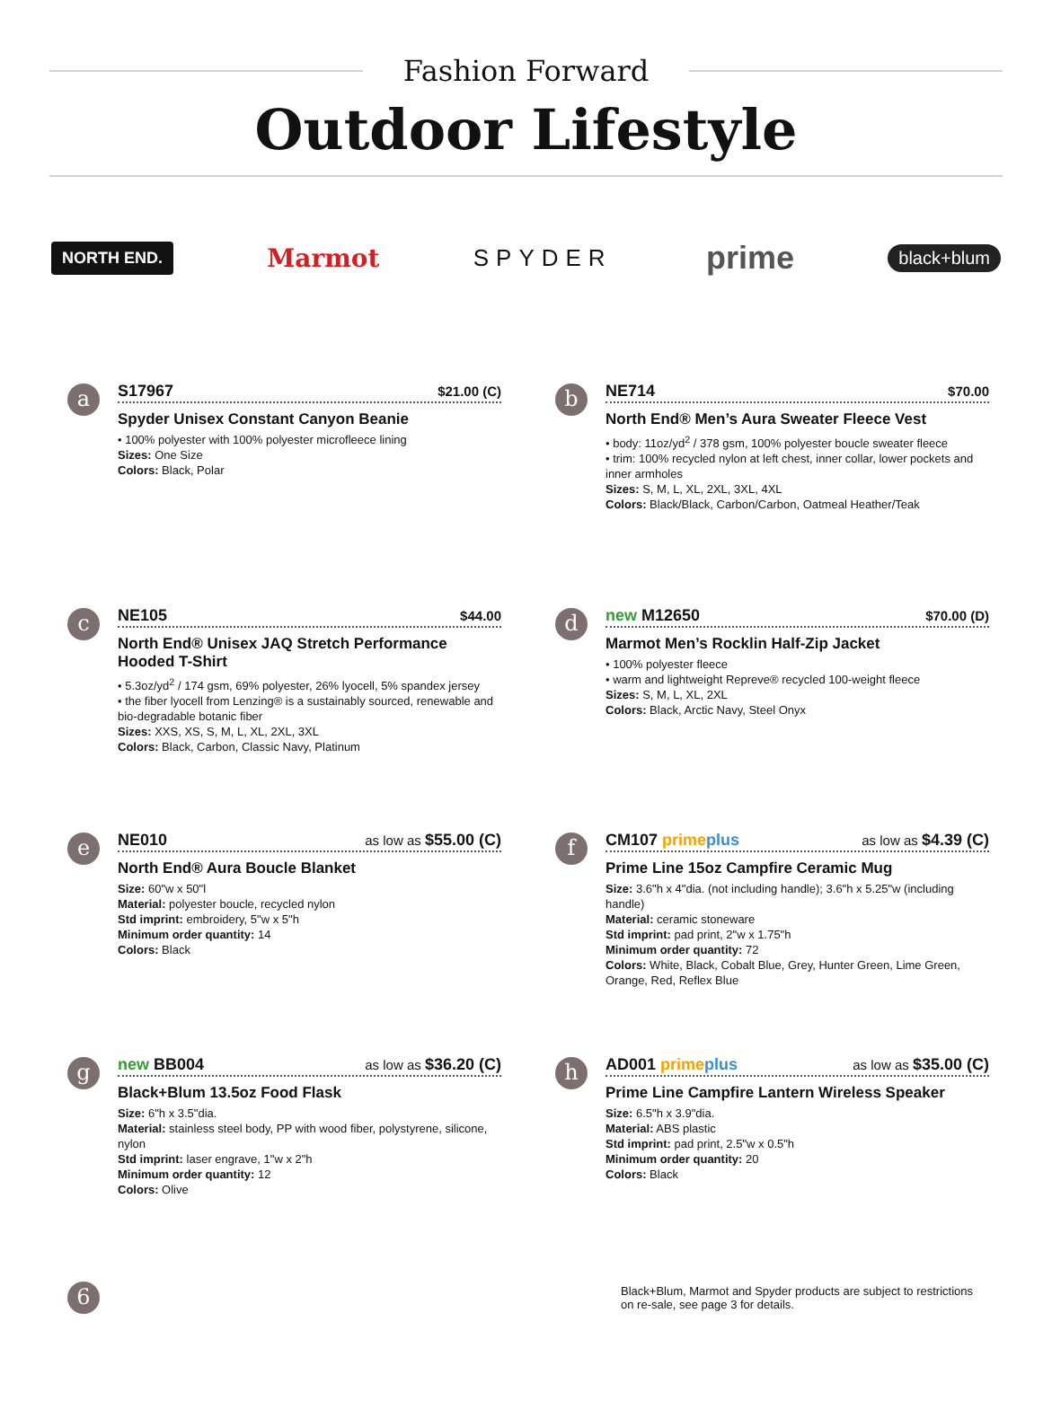Fashion Forward
Outdoor Lifestyle
NORTH END. Marmot SPYDER prime black+blum
a
S17967 $21.00 (C)
Spyder Unisex Constant Canyon Beanie
• 100% polyester with 100% polyester microfleece lining
Sizes: One Size
Colors: Black, Polar
b
NE714 $70.00
North End® Men’s Aura Sweater Fleece Vest
• body: 11oz/yd<sup>2</sup> / 378 gsm, 100% polyester boucle sweater fleece
• trim: 100% recycled nylon at left chest, inner collar, lower pockets and inner armholes
Sizes: S, M, L, XL, 2XL, 3XL, 4XL
Colors: Black/Black, Carbon/Carbon, Oatmeal Heather/Teak
c
NE105 $44.00
North End® Unisex JAQ Stretch Performance Hooded T-Shirt
• 5.3oz/yd<sup>2</sup> / 174 gsm, 69% polyester, 26% lyocell, 5% spandex jersey
• the fiber lyocell from Lenzing® is a sustainably sourced, renewable and bio-degradable botanic fiber
Sizes: XXS, XS, S, M, L, XL, 2XL, 3XL
Colors: Black, Carbon, Classic Navy, Platinum
d
new M12650 $70.00 (D)
Marmot Men’s Rocklin Half-Zip Jacket
• 100% polyester fleece
• warm and lightweight Repreve® recycled 100-weight fleece
Sizes: S, M, L, XL, 2XL
Colors: Black, Arctic Navy, Steel Onyx
e
NE010 as low as $55.00 (C)
North End® Aura Boucle Blanket
Size: 60"w x 50"l
Material: polyester boucle, recycled nylon
Std imprint: embroidery, 5"w x 5"h
Minimum order quantity: 14
Colors: Black
f
CM107 primeplus as low as $4.39 (C)
Prime Line 15oz Campfire Ceramic Mug
Size: 3.6"h x 4"dia. (not including handle); 3.6"h x 5.25"w (including handle)
Material: ceramic stoneware
Std imprint: pad print, 2"w x 1.75"h
Minimum order quantity: 72
Colors: White, Black, Cobalt Blue, Grey, Hunter Green, Lime Green, Orange, Red, Reflex Blue
g
new BB004 as low as $36.20 (C)
Black+Blum 13.5oz Food Flask
Size: 6"h x 3.5"dia.
Material: stainless steel body, PP with wood fiber, polystyrene, silicone, nylon
Std imprint: laser engrave, 1"w x 2"h
Minimum order quantity: 12
Colors: Olive
h
AD001 primeplus as low as $35.00 (C)
Prime Line Campfire Lantern Wireless Speaker
Size: 6.5"h x 3.9"dia.
Material: ABS plastic
Std imprint: pad print, 2.5"w x 0.5"h
Minimum order quantity: 20
Colors: Black
6
Black+Blum, Marmot and Spyder products are subject to restrictions on re-sale, see page 3 for details.